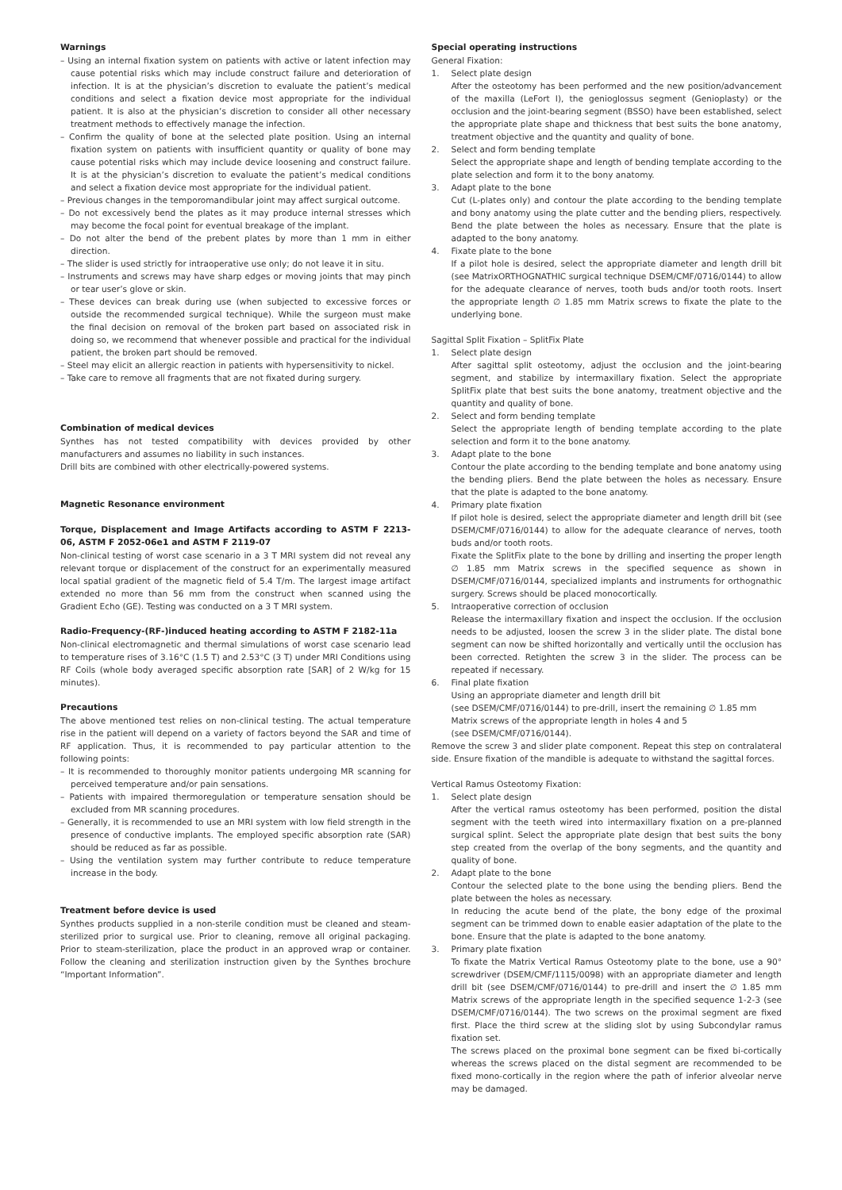Warnings
– Using an internal fixation system on patients with active or latent infection may cause potential risks which may include construct failure and deterioration of infection. It is at the physician’s discretion to evaluate the patient’s medical conditions and select a fixation device most appropriate for the individual patient. It is also at the physician’s discretion to consider all other necessary treatment methods to effectively manage the infection.
– Confirm the quality of bone at the selected plate position. Using an internal fixation system on patients with insufficient quantity or quality of bone may cause potential risks which may include device loosening and construct failure. It is at the physician’s discretion to evaluate the patient’s medical conditions and select a fixation device most appropriate for the individual patient.
– Previous changes in the temporomandibular joint may affect surgical outcome.
– Do not excessively bend the plates as it may produce internal stresses which may become the focal point for eventual breakage of the implant.
– Do not alter the bend of the prebent plates by more than 1 mm in either direction.
– The slider is used strictly for intraoperative use only; do not leave it in situ.
– Instruments and screws may have sharp edges or moving joints that may pinch or tear user’s glove or skin.
– These devices can break during use (when subjected to excessive forces or outside the recommended surgical technique). While the surgeon must make the final decision on removal of the broken part based on associated risk in doing so, we recommend that whenever possible and practical for the individual patient, the broken part should be removed.
– Steel may elicit an allergic reaction in patients with hypersensitivity to nickel.
– Take care to remove all fragments that are not fixated during surgery.
Combination of medical devices
Synthes has not tested compatibility with devices provided by other manufacturers and assumes no liability in such instances.
Drill bits are combined with other electrically-powered systems.
Magnetic Resonance environment
Torque, Displacement and Image Artifacts according to ASTM F 2213-06, ASTM F 2052-06e1 and ASTM F 2119-07
Non-clinical testing of worst case scenario in a 3 T MRI system did not reveal any relevant torque or displacement of the construct for an experimentally measured local spatial gradient of the magnetic field of 5.4 T/m. The largest image artifact extended no more than 56 mm from the construct when scanned using the Gradient Echo (GE). Testing was conducted on a 3 T MRI system.
Radio-Frequency-(RF-)induced heating according to ASTM F 2182-11a
Non-clinical electromagnetic and thermal simulations of worst case scenario lead to temperature rises of 3.16°C (1.5 T) and 2.53°C (3 T) under MRI Conditions using RF Coils (whole body averaged specific absorption rate [SAR] of 2 W/kg for 15 minutes).
Precautions
The above mentioned test relies on non-clinical testing. The actual temperature rise in the patient will depend on a variety of factors beyond the SAR and time of RF application. Thus, it is recommended to pay particular attention to the following points:
– It is recommended to thoroughly monitor patients undergoing MR scanning for perceived temperature and/or pain sensations.
– Patients with impaired thermoregulation or temperature sensation should be excluded from MR scanning procedures.
– Generally, it is recommended to use an MRI system with low field strength in the presence of conductive implants. The employed specific absorption rate (SAR) should be reduced as far as possible.
– Using the ventilation system may further contribute to reduce temperature increase in the body.
Treatment before device is used
Synthes products supplied in a non-sterile condition must be cleaned and steam-sterilized prior to surgical use. Prior to cleaning, remove all original packaging. Prior to steam-sterilization, place the product in an approved wrap or container. Follow the cleaning and sterilization instruction given by the Synthes brochure “Important Information”.
Special operating instructions
General Fixation:
1. Select plate design
After the osteotomy has been performed and the new position/advancement of the maxilla (LeFort I), the genioglossus segment (Genioplasty) or the occlusion and the joint-bearing segment (BSSO) have been established, select the appropriate plate shape and thickness that best suits the bone anatomy, treatment objective and the quantity and quality of bone.
2. Select and form bending template
Select the appropriate shape and length of bending template according to the plate selection and form it to the bony anatomy.
3. Adapt plate to the bone
Cut (L-plates only) and contour the plate according to the bending template and bony anatomy using the plate cutter and the bending pliers, respectively. Bend the plate between the holes as necessary. Ensure that the plate is adapted to the bony anatomy.
4. Fixate plate to the bone
If a pilot hole is desired, select the appropriate diameter and length drill bit (see MatrixORTHOGNATHIC surgical technique DSEM/CMF/0716/0144) to allow for the adequate clearance of nerves, tooth buds and/or tooth roots. Insert the appropriate length ∅ 1.85 mm Matrix screws to fixate the plate to the underlying bone.
Sagittal Split Fixation – SplitFix Plate
1. Select plate design
After sagittal split osteotomy, adjust the occlusion and the joint-bearing segment, and stabilize by intermaxillary fixation. Select the appropriate SplitFix plate that best suits the bone anatomy, treatment objective and the quantity and quality of bone.
2. Select and form bending template
Select the appropriate length of bending template according to the plate selection and form it to the bone anatomy.
3. Adapt plate to the bone
Contour the plate according to the bending template and bone anatomy using the bending pliers. Bend the plate between the holes as necessary. Ensure that the plate is adapted to the bone anatomy.
4. Primary plate fixation
If pilot hole is desired, select the appropriate diameter and length drill bit (see DSEM/CMF/0716/0144) to allow for the adequate clearance of nerves, tooth buds and/or tooth roots.
Fixate the SplitFix plate to the bone by drilling and inserting the proper length ∅ 1.85 mm Matrix screws in the specified sequence as shown in DSEM/CMF/0716/0144, specialized implants and instruments for orthognathic surgery. Screws should be placed monocortically.
5. Intraoperative correction of occlusion
Release the intermaxillary fixation and inspect the occlusion. If the occlusion needs to be adjusted, loosen the screw 3 in the slider plate. The distal bone segment can now be shifted horizontally and vertically until the occlusion has been corrected. Retighten the screw 3 in the slider. The process can be repeated if necessary.
6. Final plate fixation
Using an appropriate diameter and length drill bit
(see DSEM/CMF/0716/0144) to pre-drill, insert the remaining ∅ 1.85 mm
Matrix screws of the appropriate length in holes 4 and 5
(see DSEM/CMF/0716/0144).
Remove the screw 3 and slider plate component. Repeat this step on contralateral side. Ensure fixation of the mandible is adequate to withstand the sagittal forces.
Vertical Ramus Osteotomy Fixation:
1. Select plate design
After the vertical ramus osteotomy has been performed, position the distal segment with the teeth wired into intermaxillary fixation on a pre-planned surgical splint. Select the appropriate plate design that best suits the bony step created from the overlap of the bony segments, and the quantity and quality of bone.
2. Adapt plate to the bone
Contour the selected plate to the bone using the bending pliers. Bend the plate between the holes as necessary.
In reducing the acute bend of the plate, the bony edge of the proximal segment can be trimmed down to enable easier adaptation of the plate to the bone. Ensure that the plate is adapted to the bone anatomy.
3. Primary plate fixation
To fixate the Matrix Vertical Ramus Osteotomy plate to the bone, use a 90° screwdriver (DSEM/CMF/1115/0098) with an appropriate diameter and length drill bit (see DSEM/CMF/0716/0144) to pre-drill and insert the ∅ 1.85 mm Matrix screws of the appropriate length in the specified sequence 1-2-3 (see DSEM/CMF/0716/0144). The two screws on the proximal segment are fixed first. Place the third screw at the sliding slot by using Subcondylar ramus fixation set.
The screws placed on the proximal bone segment can be fixed bi-cortically whereas the screws placed on the distal segment are recommended to be fixed mono-cortically in the region where the path of inferior alveolar nerve may be damaged.